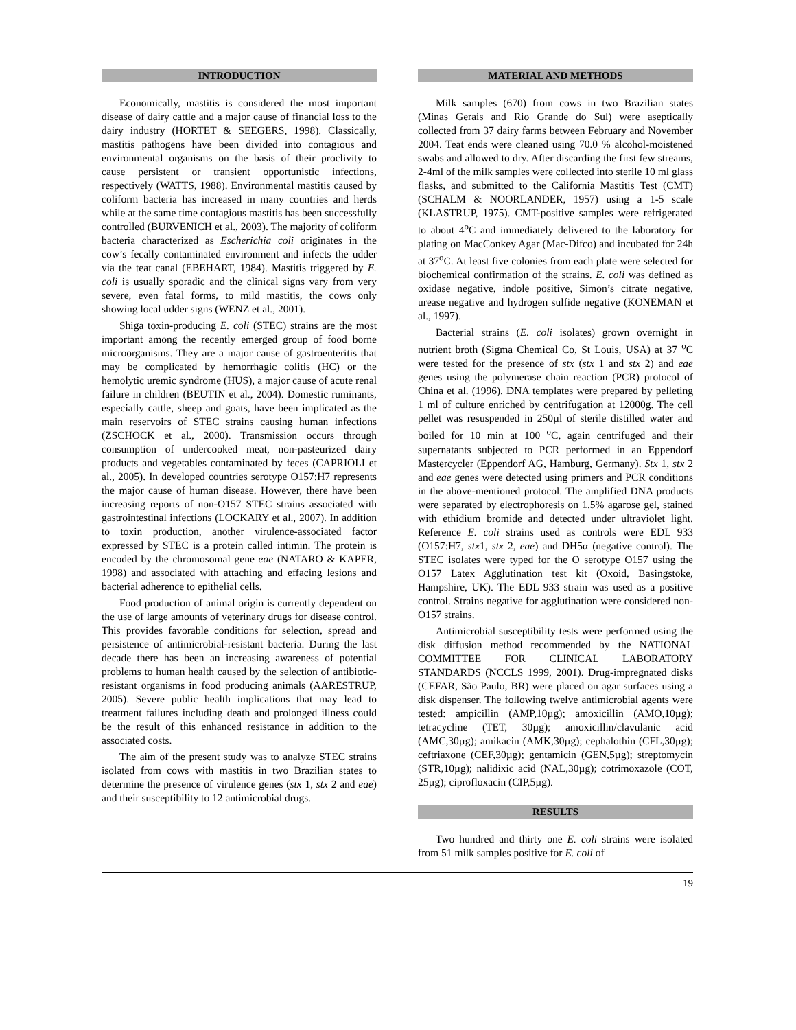INTRODUCTION
Economically, mastitis is considered the most important disease of dairy cattle and a major cause of financial loss to the dairy industry (HORTET & SEEGERS, 1998). Classically, mastitis pathogens have been divided into contagious and environmental organisms on the basis of their proclivity to cause persistent or transient opportunistic infections, respectively (WATTS, 1988). Environmental mastitis caused by coliform bacteria has increased in many countries and herds while at the same time contagious mastitis has been successfully controlled (BURVENICH et al., 2003). The majority of coliform bacteria characterized as Escherichia coli originates in the cow’s fecally contaminated environment and infects the udder via the teat canal (EBEHART, 1984). Mastitis triggered by E. coli is usually sporadic and the clinical signs vary from very severe, even fatal forms, to mild mastitis, the cows only showing local udder signs (WENZ et al., 2001).
Shiga toxin-producing E. coli (STEC) strains are the most important among the recently emerged group of food borne microorganisms. They are a major cause of gastroenteritis that may be complicated by hemorrhagic colitis (HC) or the hemolytic uremic syndrome (HUS), a major cause of acute renal failure in children (BEUTIN et al., 2004). Domestic ruminants, especially cattle, sheep and goats, have been implicated as the main reservoirs of STEC strains causing human infections (ZSCHOCK et al., 2000). Transmission occurs through consumption of undercooked meat, non-pasteurized dairy products and vegetables contaminated by feces (CAPRIOLI et al., 2005). In developed countries serotype O157:H7 represents the major cause of human disease. However, there have been increasing reports of non-O157 STEC strains associated with gastrointestinal infections (LOCKARY et al., 2007). In addition to toxin production, another virulence-associated factor expressed by STEC is a protein called intimin. The protein is encoded by the chromosomal gene eae (NATARO & KAPER, 1998) and associated with attaching and effacing lesions and bacterial adherence to epithelial cells.
Food production of animal origin is currently dependent on the use of large amounts of veterinary drugs for disease control. This provides favorable conditions for selection, spread and persistence of antimicrobial-resistant bacteria. During the last decade there has been an increasing awareness of potential problems to human health caused by the selection of antibiotic-resistant organisms in food producing animals (AARESTRUP, 2005). Severe public health implications that may lead to treatment failures including death and prolonged illness could be the result of this enhanced resistance in addition to the associated costs.
The aim of the present study was to analyze STEC strains isolated from cows with mastitis in two Brazilian states to determine the presence of virulence genes (stx 1, stx 2 and eae) and their susceptibility to 12 antimicrobial drugs.
MATERIAL AND METHODS
Milk samples (670) from cows in two Brazilian states (Minas Gerais and Rio Grande do Sul) were aseptically collected from 37 dairy farms between February and November 2004. Teat ends were cleaned using 70.0 % alcohol-moistened swabs and allowed to dry. After discarding the first few streams, 2-4ml of the milk samples were collected into sterile 10 ml glass flasks, and submitted to the California Mastitis Test (CMT) (SCHALM & NOORLANDER, 1957) using a 1-5 scale (KLASTRUP, 1975). CMT-positive samples were refrigerated to about 4<sup>o</sup>C and immediately delivered to the laboratory for plating on MacConkey Agar (Mac-Difco) and incubated for 24h at 37<sup>o</sup>C. At least five colonies from each plate were selected for biochemical confirmation of the strains. E. coli was defined as oxidase negative, indole positive, Simon’s citrate negative, urease negative and hydrogen sulfide negative (KONEMAN et al., 1997).
Bacterial strains (E. coli isolates) grown overnight in nutrient broth (Sigma Chemical Co, St Louis, USA) at 37 <sup>o</sup>C were tested for the presence of stx (stx 1 and stx 2) and eae genes using the polymerase chain reaction (PCR) protocol of China et al. (1996). DNA templates were prepared by pelleting 1 ml of culture enriched by centrifugation at 12000g. The cell pellet was resuspended in 250µl of sterile distilled water and boiled for 10 min at 100 <sup>o</sup>C, again centrifuged and their supernatants subjected to PCR performed in an Eppendorf Mastercycler (Eppendorf AG, Hamburg, Germany). Stx 1, stx 2 and eae genes were detected using primers and PCR conditions in the above-mentioned protocol. The amplified DNA products were separated by electrophoresis on 1.5% agarose gel, stained with ethidium bromide and detected under ultraviolet light. Reference E. coli strains used as controls were EDL 933 (O157:H7, stx1, stx 2, eae) and DH5α (negative control). The STEC isolates were typed for the O serotype O157 using the O157 Latex Agglutination test kit (Oxoid, Basingstoke, Hampshire, UK). The EDL 933 strain was used as a positive control. Strains negative for agglutination were considered non-O157 strains.
Antimicrobial susceptibility tests were performed using the disk diffusion method recommended by the NATIONAL COMMITTEE FOR CLINICAL LABORATORY STANDARDS (NCCLS 1999, 2001). Drug-impregnated disks (CEFAR, São Paulo, BR) were placed on agar surfaces using a disk dispenser. The following twelve antimicrobial agents were tested: ampicillin (AMP,10µg); amoxicillin (AMO,10µg); tetracycline (TET, 30µg); amoxicillin/clavulanic acid (AMC,30µg); amikacin (AMK,30µg); cephalothin (CFL,30µg); ceftriaxone (CEF,30µg); gentamicin (GEN,5µg); streptomycin (STR,10µg); nalidixic acid (NAL,30µg); cotrimoxazole (COT, 25µg); ciprofloxacin (CIP,5µg).
RESULTS
Two hundred and thirty one E. coli strains were isolated from 51 milk samples positive for E. coli of
19